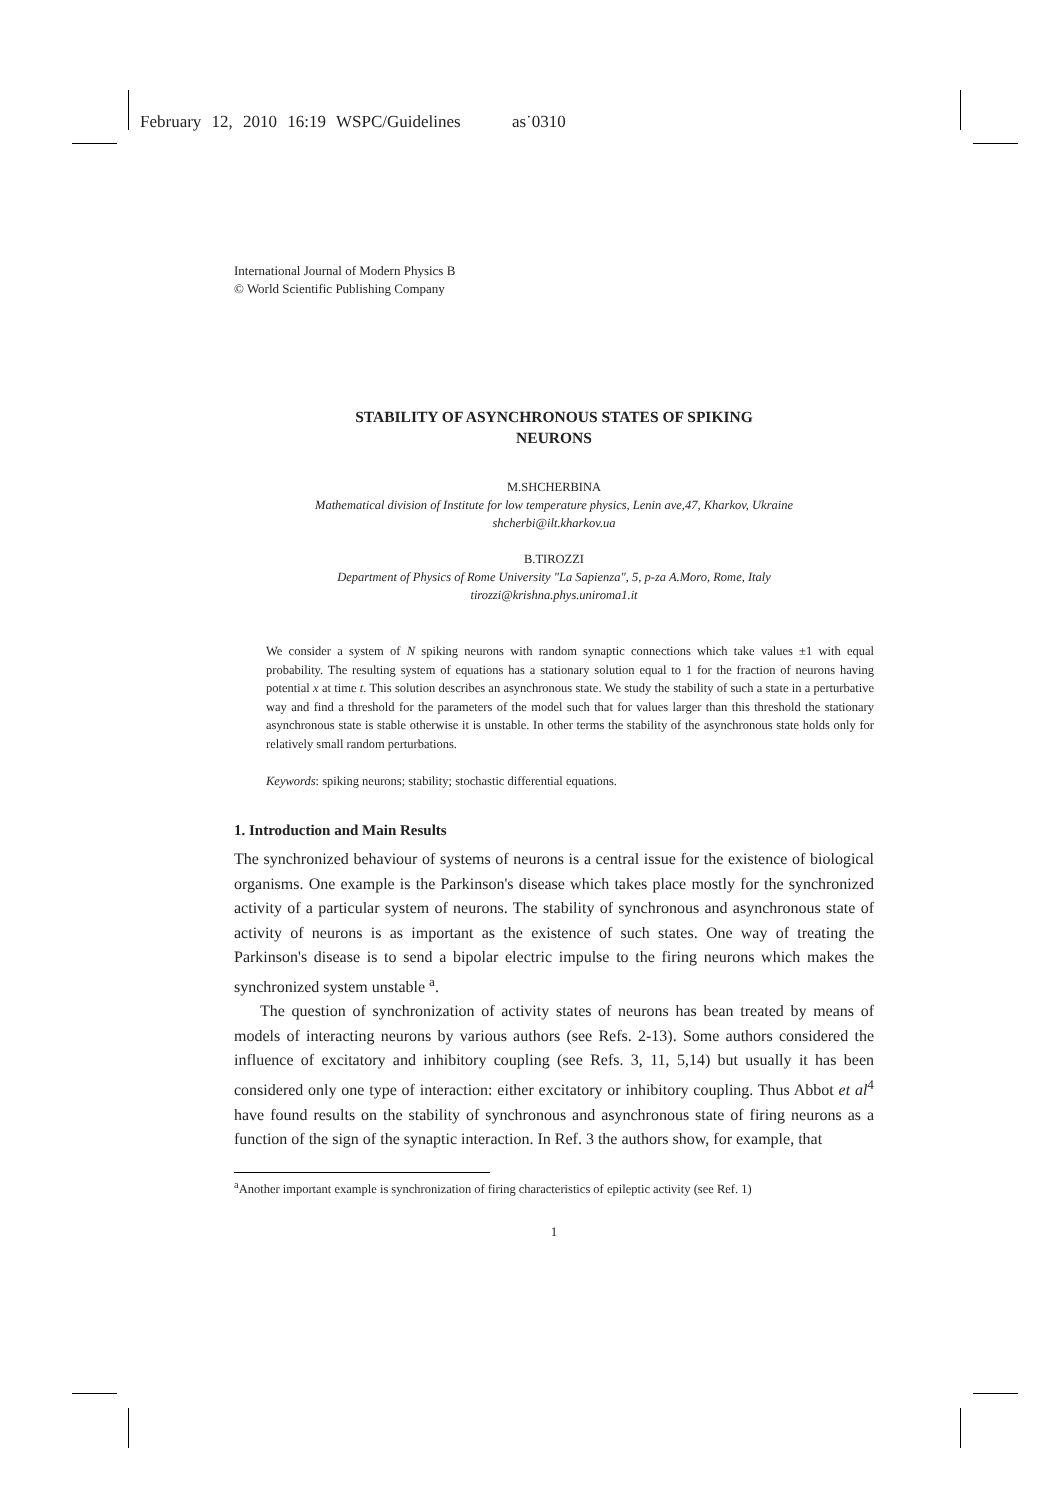February 12, 2010 16:19 WSPC/Guidelines as˙0310
International Journal of Modern Physics B
© World Scientific Publishing Company
STABILITY OF ASYNCHRONOUS STATES OF SPIKING
NEURONS
M.SHCHERBINA
Mathematical division of Institute for low temperature physics, Lenin ave,47, Kharkov, Ukraine
shcherbi@ilt.kharkov.ua
B.TIROZZI
Department of Physics of Rome University "La Sapienza", 5, p-za A.Moro, Rome, Italy
tirozzi@krishna.phys.uniroma1.it
We consider a system of N spiking neurons with random synaptic connections which take values ±1 with equal probability. The resulting system of equations has a stationary solution equal to 1 for the fraction of neurons having potential x at time t. This solution describes an asynchronous state. We study the stability of such a state in a perturbative way and find a threshold for the parameters of the model such that for values larger than this threshold the stationary asynchronous state is stable otherwise it is unstable. In other terms the stability of the asynchronous state holds only for relatively small random perturbations.
Keywords: spiking neurons; stability; stochastic differential equations.
1. Introduction and Main Results
The synchronized behaviour of systems of neurons is a central issue for the existence of biological organisms. One example is the Parkinson's disease which takes place mostly for the synchronized activity of a particular system of neurons. The stability of synchronous and asynchronous state of activity of neurons is as important as the existence of such states. One way of treating the Parkinson's disease is to send a bipolar electric impulse to the firing neurons which makes the synchronized system unstable <sup>a</sup>.
The question of synchronization of activity states of neurons has bean treated by means of models of interacting neurons by various authors (see Refs. 2-13). Some authors considered the influence of excitatory and inhibitory coupling (see Refs. 3, 11, 5,14) but usually it has been considered only one type of interaction: either excitatory or inhibitory coupling. Thus Abbot et al<sup>4</sup> have found results on the stability of synchronous and asynchronous state of firing neurons as a function of the sign of the synaptic interaction. In Ref. 3 the authors show, for example, that
<sup>a</sup> Another important example is synchronization of firing characteristics of epileptic activity (see Ref. 1)
1